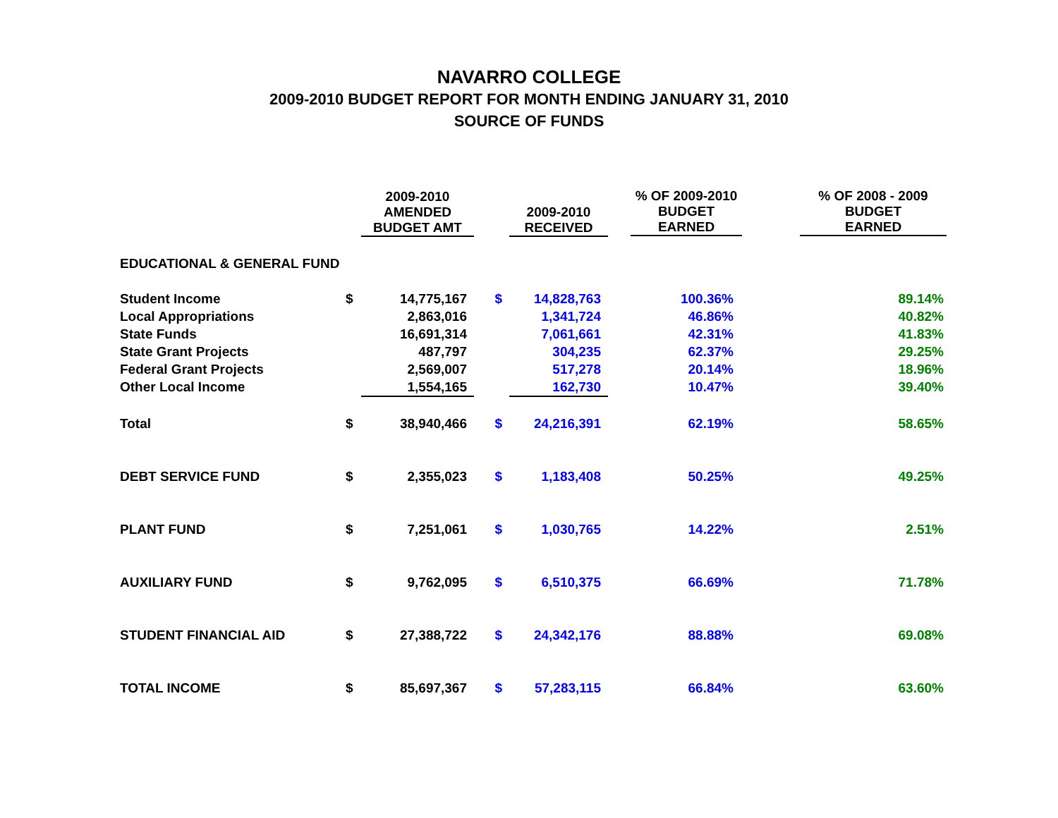NAVARRO COLLEGE
2009-2010 BUDGET REPORT FOR MONTH ENDING JANUARY 31, 2010
SOURCE OF FUNDS
| | | 2009-2010 AMENDED BUDGET AMT | | 2009-2010 RECEIVED | % OF 2009-2010 BUDGET EARNED | % OF 2008 - 2009 BUDGET EARNED |
| --- | --- | --- | --- | --- | --- | --- |
| EDUCATIONAL & GENERAL FUND | | | | | | |
| Student Income | $ | 14,775,167 | $ | 14,828,763 | 100.36% | 89.14% |
| Local Appropriations | | 2,863,016 | | 1,341,724 | 46.86% | 40.82% |
| State Funds | | 16,691,314 | | 7,061,661 | 42.31% | 41.83% |
| State Grant Projects | | 487,797 | | 304,235 | 62.37% | 29.25% |
| Federal Grant Projects | | 2,569,007 | | 517,278 | 20.14% | 18.96% |
| Other Local Income | | 1,554,165 | | 162,730 | 10.47% | 39.40% |
| Total | $ | 38,940,466 | $ | 24,216,391 | 62.19% | 58.65% |
| DEBT SERVICE FUND | $ | 2,355,023 | $ | 1,183,408 | 50.25% | 49.25% |
| PLANT FUND | $ | 7,251,061 | $ | 1,030,765 | 14.22% | 2.51% |
| AUXILIARY FUND | $ | 9,762,095 | $ | 6,510,375 | 66.69% | 71.78% |
| STUDENT FINANCIAL AID | $ | 27,388,722 | $ | 24,342,176 | 88.88% | 69.08% |
| TOTAL INCOME | $ | 85,697,367 | $ | 57,283,115 | 66.84% | 63.60% |